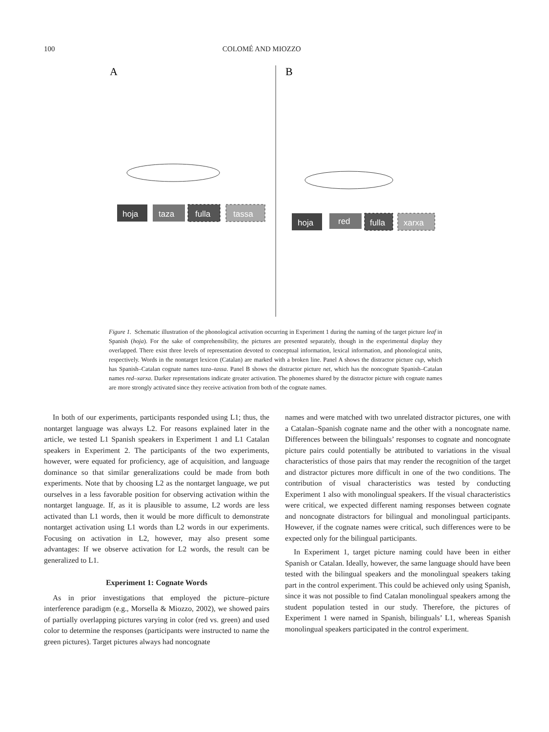100 COLOMÉ AND MIOZZO
A
B
hoja
taza
fulla
tassa
hoja
red
fulla
xarxa
Figure 1. Schematic illustration of the phonological activation occurring in Experiment 1 during the naming of the target picture leaf in Spanish (hoja). For the sake of comprehensibility, the pictures are presented separately, though in the experimental display they overlapped. There exist three levels of representation devoted to conceptual information, lexical information, and phonological units, respectively. Words in the nontarget lexicon (Catalan) are marked with a broken line. Panel A shows the distractor picture cup, which has Spanish–Catalan cognate names taza–tassa. Panel B shows the distractor picture net, which has the noncognate Spanish–Catalan names red–xarxa. Darker representations indicate greater activation. The phonemes shared by the distractor picture with cognate names are more strongly activated since they receive activation from both of the cognate names.
In both of our experiments, participants responded using L1; thus, the nontarget language was always L2. For reasons explained later in the article, we tested L1 Spanish speakers in Experiment 1 and L1 Catalan speakers in Experiment 2. The participants of the two experiments, however, were equated for proficiency, age of acquisition, and language dominance so that similar generalizations could be made from both experiments. Note that by choosing L2 as the nontarget language, we put ourselves in a less favorable position for observing activation within the nontarget language. If, as it is plausible to assume, L2 words are less activated than L1 words, then it would be more difficult to demonstrate nontarget activation using L1 words than L2 words in our experiments. Focusing on activation in L2, however, may also present some advantages: If we observe activation for L2 words, the result can be generalized to L1.
Experiment 1: Cognate Words
As in prior investigations that employed the picture–picture interference paradigm (e.g., Morsella & Miozzo, 2002), we showed pairs of partially overlapping pictures varying in color (red vs. green) and used color to determine the responses (participants were instructed to name the green pictures). Target pictures always had noncognate
names and were matched with two unrelated distractor pictures, one with a Catalan–Spanish cognate name and the other with a noncognate name. Differences between the bilinguals’ responses to cognate and noncognate picture pairs could potentially be attributed to variations in the visual characteristics of those pairs that may render the recognition of the target and distractor pictures more difficult in one of the two conditions. The contribution of visual characteristics was tested by conducting Experiment 1 also with monolingual speakers. If the visual characteristics were critical, we expected different naming responses between cognate and noncognate distractors for bilingual and monolingual participants. However, if the cognate names were critical, such differences were to be expected only for the bilingual participants.
In Experiment 1, target picture naming could have been in either Spanish or Catalan. Ideally, however, the same language should have been tested with the bilingual speakers and the monolingual speakers taking part in the control experiment. This could be achieved only using Spanish, since it was not possible to find Catalan monolingual speakers among the student population tested in our study. Therefore, the pictures of Experiment 1 were named in Spanish, bilinguals’ L1, whereas Spanish monolingual speakers participated in the control experiment.